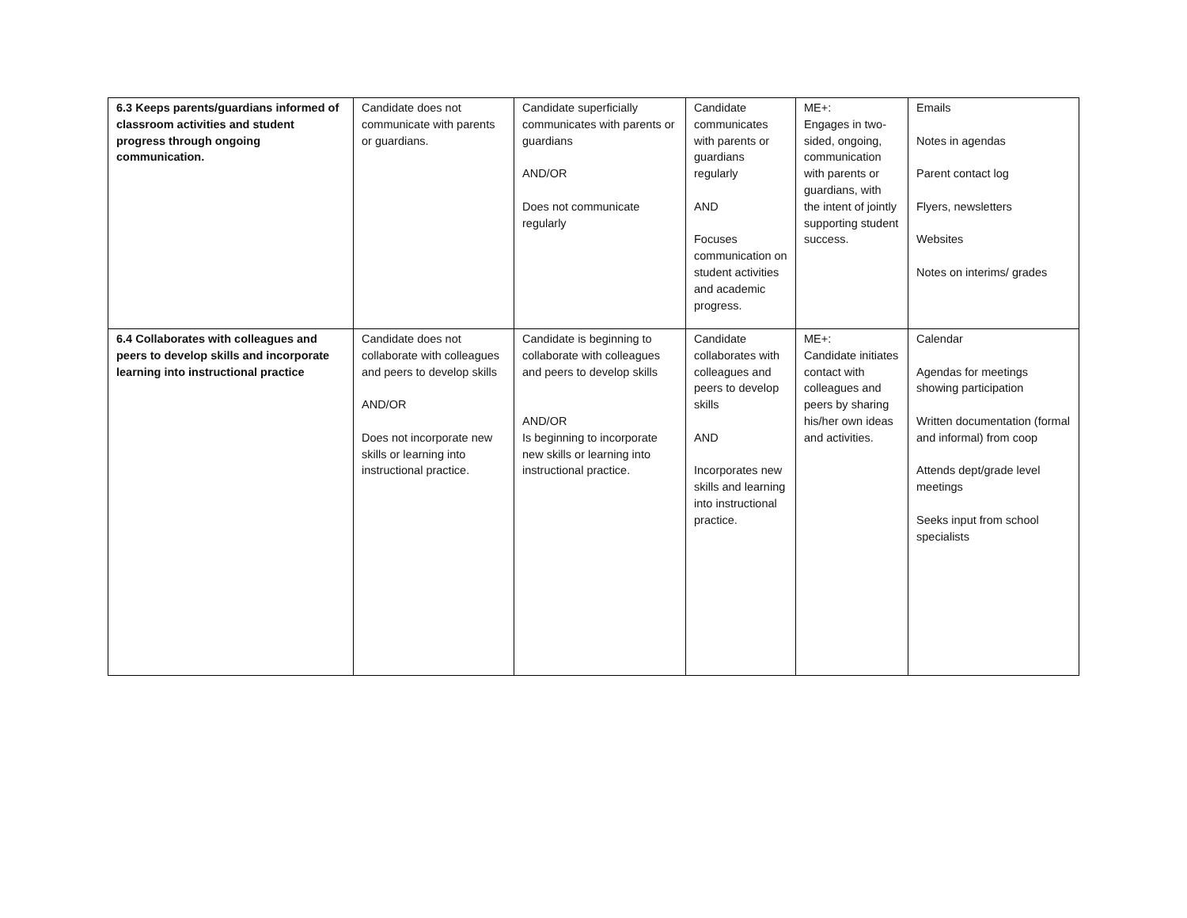| 6.3 Keeps parents/guardians informed of classroom activities and student progress through ongoing communication. | Candidate does not communicate with parents or guardians. | Candidate superficially communicates with parents or guardians AND/OR Does not communicate regularly | Candidate communicates with parents or guardians regularly AND Focuses communication on student activities and academic progress. | ME+: Engages in two-sided, ongoing, communication with parents or guardians, with the intent of jointly supporting student success. | Emails Notes in agendas Parent contact log Flyers, newsletters Websites Notes on interims/ grades |
| 6.4 Collaborates with colleagues and peers to develop skills and incorporate learning into instructional practice | Candidate does not collaborate with colleagues and peers to develop skills AND/OR Does not incorporate new skills or learning into instructional practice. | Candidate is beginning to collaborate with colleagues and peers to develop skills AND/OR Is beginning to incorporate new skills or learning into instructional practice. | Candidate collaborates with colleagues and peers to develop skills AND Incorporates new skills and learning into instructional practice. | ME+: Candidate initiates contact with colleagues and peers by sharing his/her own ideas and activities. | Calendar Agendas for meetings showing participation Written documentation (formal and informal) from coop Attends dept/grade level meetings Seeks input from school specialists |